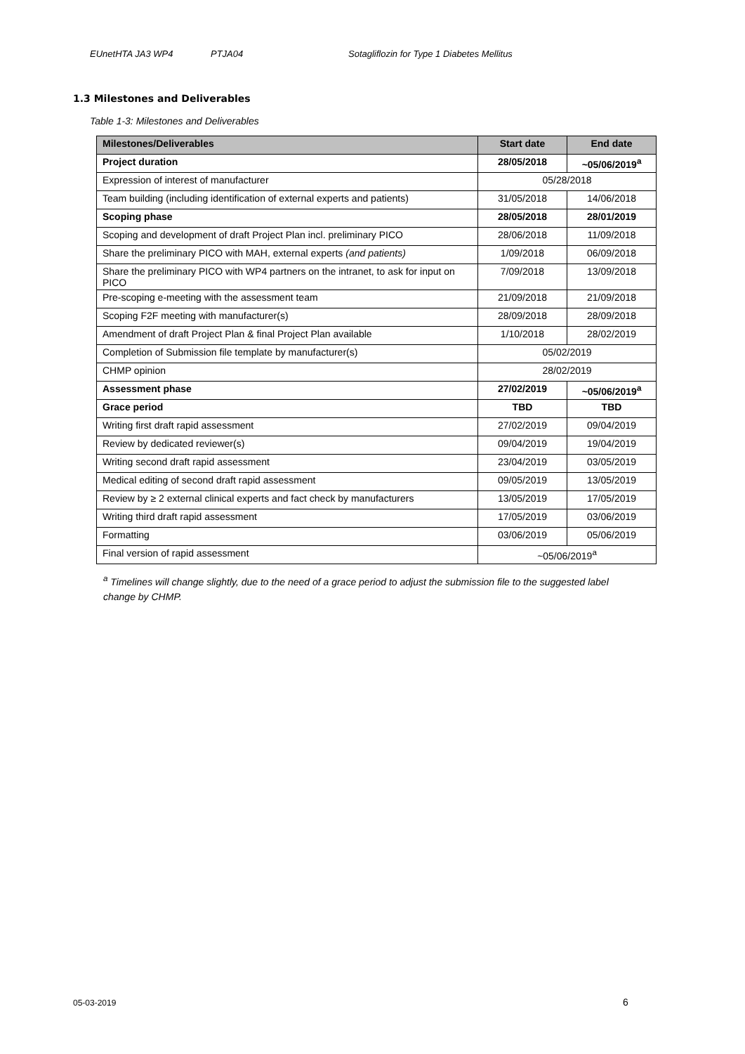EUnetHTA JA3 WP4 PTJA04 Sotagliflozin for Type 1 Diabetes Mellitus
1.3 Milestones and Deliverables
Table 1-3: Milestones and Deliverables
| Milestones/Deliverables | Start date | End date |
| --- | --- | --- |
| Project duration | 28/05/2018 | ~05/06/2019<sup>a</sup> |
| Expression of interest of manufacturer | 05/28/2018 | |
| Team building (including identification of external experts and patients) | 31/05/2018 | 14/06/2018 |
| Scoping phase | 28/05/2018 | 28/01/2019 |
| Scoping and development of draft Project Plan incl. preliminary PICO | 28/06/2018 | 11/09/2018 |
| Share the preliminary PICO with MAH, external experts (and patients) | 1/09/2018 | 06/09/2018 |
| Share the preliminary PICO with WP4 partners on the intranet, to ask for input on PICO | 7/09/2018 | 13/09/2018 |
| Pre-scoping e-meeting with the assessment team | 21/09/2018 | 21/09/2018 |
| Scoping F2F meeting with manufacturer(s) | 28/09/2018 | 28/09/2018 |
| Amendment of draft Project Plan & final Project Plan available | 1/10/2018 | 28/02/2019 |
| Completion of Submission file template by manufacturer(s) | 05/02/2019 | |
| CHMP opinion | 28/02/2019 | |
| Assessment phase | 27/02/2019 | ~05/06/2019<sup>a</sup> |
| Grace period | TBD | TBD |
| Writing first draft rapid assessment | 27/02/2019 | 09/04/2019 |
| Review by dedicated reviewer(s) | 09/04/2019 | 19/04/2019 |
| Writing second draft rapid assessment | 23/04/2019 | 03/05/2019 |
| Medical editing of second draft rapid assessment | 09/05/2019 | 13/05/2019 |
| Review by ≥ 2 external clinical experts and fact check by manufacturers | 13/05/2019 | 17/05/2019 |
| Writing third draft rapid assessment | 17/05/2019 | 03/06/2019 |
| Formatting | 03/06/2019 | 05/06/2019 |
| Final version of rapid assessment | ~05/06/2019<sup>a</sup> | |
<sup>a</sup> Timelines will change slightly, due to the need of a grace period to adjust the submission file to the suggested label change by CHMP.
05-03-2019 6